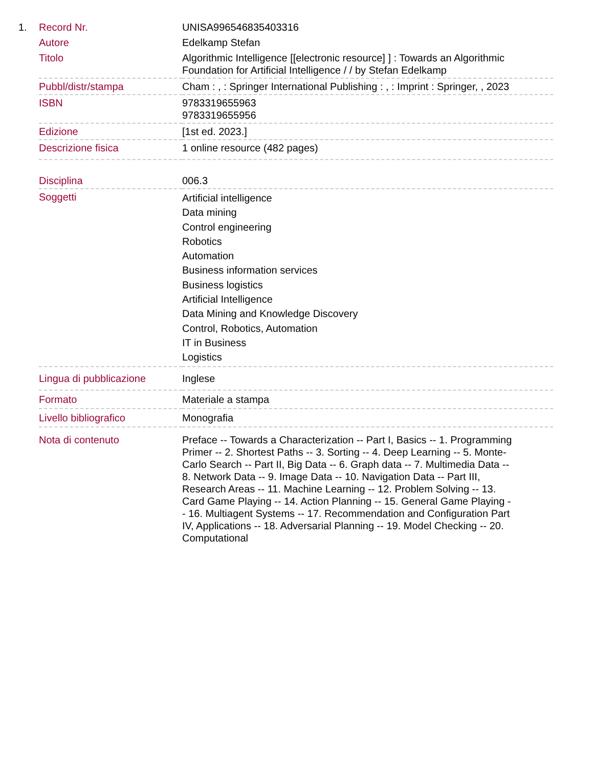| 1. | Record Nr. | UNISA996546835403316 |
| | Autore | Edelkamp Stefan |
| | Titolo | Algorithmic Intelligence [[electronic resource] ] : Towards an Algorithmic Foundation for Artificial Intelligence / / by Stefan Edelkamp |
| | Pubbl/distr/stampa | Cham : , : Springer International Publishing : , : Imprint : Springer, , 2023 |
| | ISBN | 9783319655963 9783319655956 |
| | Edizione | [1st ed. 2023.] |
| | Descrizione fisica | 1 online resource (482 pages) |
| | Disciplina | 006.3 |
| | Soggetti | Artificial intelligence Data mining Control engineering Robotics Automation Business information services Business logistics Artificial Intelligence Data Mining and Knowledge Discovery Control, Robotics, Automation IT in Business Logistics |
| | Lingua di pubblicazione | Inglese |
| | Formato | Materiale a stampa |
| | Livello bibliografico | Monografia |
| | Nota di contenuto | Preface -- Towards a Characterization -- Part I, Basics -- 1. Programming Primer -- 2. Shortest Paths -- 3. Sorting -- 4. Deep Learning -- 5. Monte-Carlo Search -- Part II, Big Data -- 6. Graph data -- 7. Multimedia Data -- 8. Network Data -- 9. Image Data -- 10. Navigation Data -- Part III, Research Areas -- 11. Machine Learning -- 12. Problem Solving -- 13. Card Game Playing -- 14. Action Planning -- 15. General Game Playing -- 16. Multiagent Systems -- 17. Recommendation and Configuration Part IV, Applications -- 18. Adversarial Planning -- 19. Model Checking -- 20. Computational |